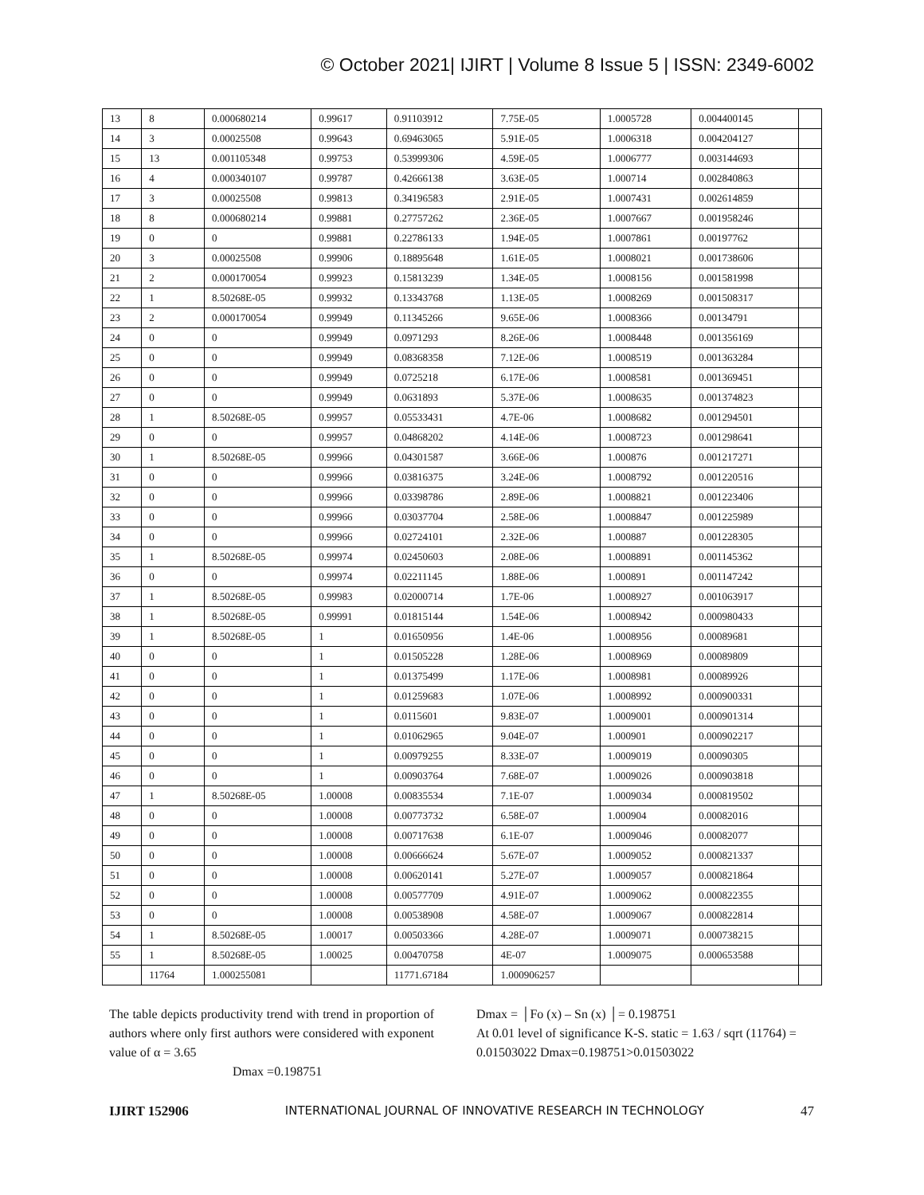© October 2021| IJIRT | Volume 8 Issue 5 | ISSN: 2349-6002
| 13 | 8 | 0.000680214 | 0.99617 | 0.91103912 | 7.75E-05 | 1.0005728 | 0.004400145 | |
| 14 | 3 | 0.00025508 | 0.99643 | 0.69463065 | 5.91E-05 | 1.0006318 | 0.004204127 | |
| 15 | 13 | 0.001105348 | 0.99753 | 0.53999306 | 4.59E-05 | 1.0006777 | 0.003144693 | |
| 16 | 4 | 0.000340107 | 0.99787 | 0.42666138 | 3.63E-05 | 1.000714 | 0.002840863 | |
| 17 | 3 | 0.00025508 | 0.99813 | 0.34196583 | 2.91E-05 | 1.0007431 | 0.002614859 | |
| 18 | 8 | 0.000680214 | 0.99881 | 0.27757262 | 2.36E-05 | 1.0007667 | 0.001958246 | |
| 19 | 0 | 0 | 0.99881 | 0.22786133 | 1.94E-05 | 1.0007861 | 0.00197762 | |
| 20 | 3 | 0.00025508 | 0.99906 | 0.18895648 | 1.61E-05 | 1.0008021 | 0.001738606 | |
| 21 | 2 | 0.000170054 | 0.99923 | 0.15813239 | 1.34E-05 | 1.0008156 | 0.001581998 | |
| 22 | 1 | 8.50268E-05 | 0.99932 | 0.13343768 | 1.13E-05 | 1.0008269 | 0.001508317 | |
| 23 | 2 | 0.000170054 | 0.99949 | 0.11345266 | 9.65E-06 | 1.0008366 | 0.00134791 | |
| 24 | 0 | 0 | 0.99949 | 0.0971293 | 8.26E-06 | 1.0008448 | 0.001356169 | |
| 25 | 0 | 0 | 0.99949 | 0.08368358 | 7.12E-06 | 1.0008519 | 0.001363284 | |
| 26 | 0 | 0 | 0.99949 | 0.0725218 | 6.17E-06 | 1.0008581 | 0.001369451 | |
| 27 | 0 | 0 | 0.99949 | 0.0631893 | 5.37E-06 | 1.0008635 | 0.001374823 | |
| 28 | 1 | 8.50268E-05 | 0.99957 | 0.05533431 | 4.7E-06 | 1.0008682 | 0.001294501 | |
| 29 | 0 | 0 | 0.99957 | 0.04868202 | 4.14E-06 | 1.0008723 | 0.001298641 | |
| 30 | 1 | 8.50268E-05 | 0.99966 | 0.04301587 | 3.66E-06 | 1.000876 | 0.001217271 | |
| 31 | 0 | 0 | 0.99966 | 0.03816375 | 3.24E-06 | 1.0008792 | 0.001220516 | |
| 32 | 0 | 0 | 0.99966 | 0.03398786 | 2.89E-06 | 1.0008821 | 0.001223406 | |
| 33 | 0 | 0 | 0.99966 | 0.03037704 | 2.58E-06 | 1.0008847 | 0.001225989 | |
| 34 | 0 | 0 | 0.99966 | 0.02724101 | 2.32E-06 | 1.000887 | 0.001228305 | |
| 35 | 1 | 8.50268E-05 | 0.99974 | 0.02450603 | 2.08E-06 | 1.0008891 | 0.001145362 | |
| 36 | 0 | 0 | 0.99974 | 0.02211145 | 1.88E-06 | 1.000891 | 0.001147242 | |
| 37 | 1 | 8.50268E-05 | 0.99983 | 0.02000714 | 1.7E-06 | 1.0008927 | 0.001063917 | |
| 38 | 1 | 8.50268E-05 | 0.99991 | 0.01815144 | 1.54E-06 | 1.0008942 | 0.000980433 | |
| 39 | 1 | 8.50268E-05 | 1 | 0.01650956 | 1.4E-06 | 1.0008956 | 0.00089681 | |
| 40 | 0 | 0 | 1 | 0.01505228 | 1.28E-06 | 1.0008969 | 0.00089809 | |
| 41 | 0 | 0 | 1 | 0.01375499 | 1.17E-06 | 1.0008981 | 0.00089926 | |
| 42 | 0 | 0 | 1 | 0.01259683 | 1.07E-06 | 1.0008992 | 0.000900331 | |
| 43 | 0 | 0 | 1 | 0.0115601 | 9.83E-07 | 1.0009001 | 0.000901314 | |
| 44 | 0 | 0 | 1 | 0.01062965 | 9.04E-07 | 1.000901 | 0.000902217 | |
| 45 | 0 | 0 | 1 | 0.00979255 | 8.33E-07 | 1.0009019 | 0.00090305 | |
| 46 | 0 | 0 | 1 | 0.00903764 | 7.68E-07 | 1.0009026 | 0.000903818 | |
| 47 | 1 | 8.50268E-05 | 1.00008 | 0.00835534 | 7.1E-07 | 1.0009034 | 0.000819502 | |
| 48 | 0 | 0 | 1.00008 | 0.00773732 | 6.58E-07 | 1.000904 | 0.00082016 | |
| 49 | 0 | 0 | 1.00008 | 0.00717638 | 6.1E-07 | 1.0009046 | 0.00082077 | |
| 50 | 0 | 0 | 1.00008 | 0.00666624 | 5.67E-07 | 1.0009052 | 0.000821337 | |
| 51 | 0 | 0 | 1.00008 | 0.00620141 | 5.27E-07 | 1.0009057 | 0.000821864 | |
| 52 | 0 | 0 | 1.00008 | 0.00577709 | 4.91E-07 | 1.0009062 | 0.000822355 | |
| 53 | 0 | 0 | 1.00008 | 0.00538908 | 4.58E-07 | 1.0009067 | 0.000822814 | |
| 54 | 1 | 8.50268E-05 | 1.00017 | 0.00503366 | 4.28E-07 | 1.0009071 | 0.000738215 | |
| 55 | 1 | 8.50268E-05 | 1.00025 | 0.00470758 | 4E-07 | 1.0009075 | 0.000653588 | |
| | 11764 | 1.000255081 | | 11771.67184 | 1.000906257 | | | |
The table depicts productivity trend with trend in proportion of authors where only first authors were considered with exponent value of α = 3.65
Dmax =0.198751
Dmax = │Fo (x) – Sn (x) │= 0.198751
At 0.01 level of significance K-S. static = 1.63 / sqrt (11764) = 0.01503022 Dmax=0.198751>0.01503022
IJIRT 152906 INTERNATIONAL JOURNAL OF INNOVATIVE RESEARCH IN TECHNOLOGY 47